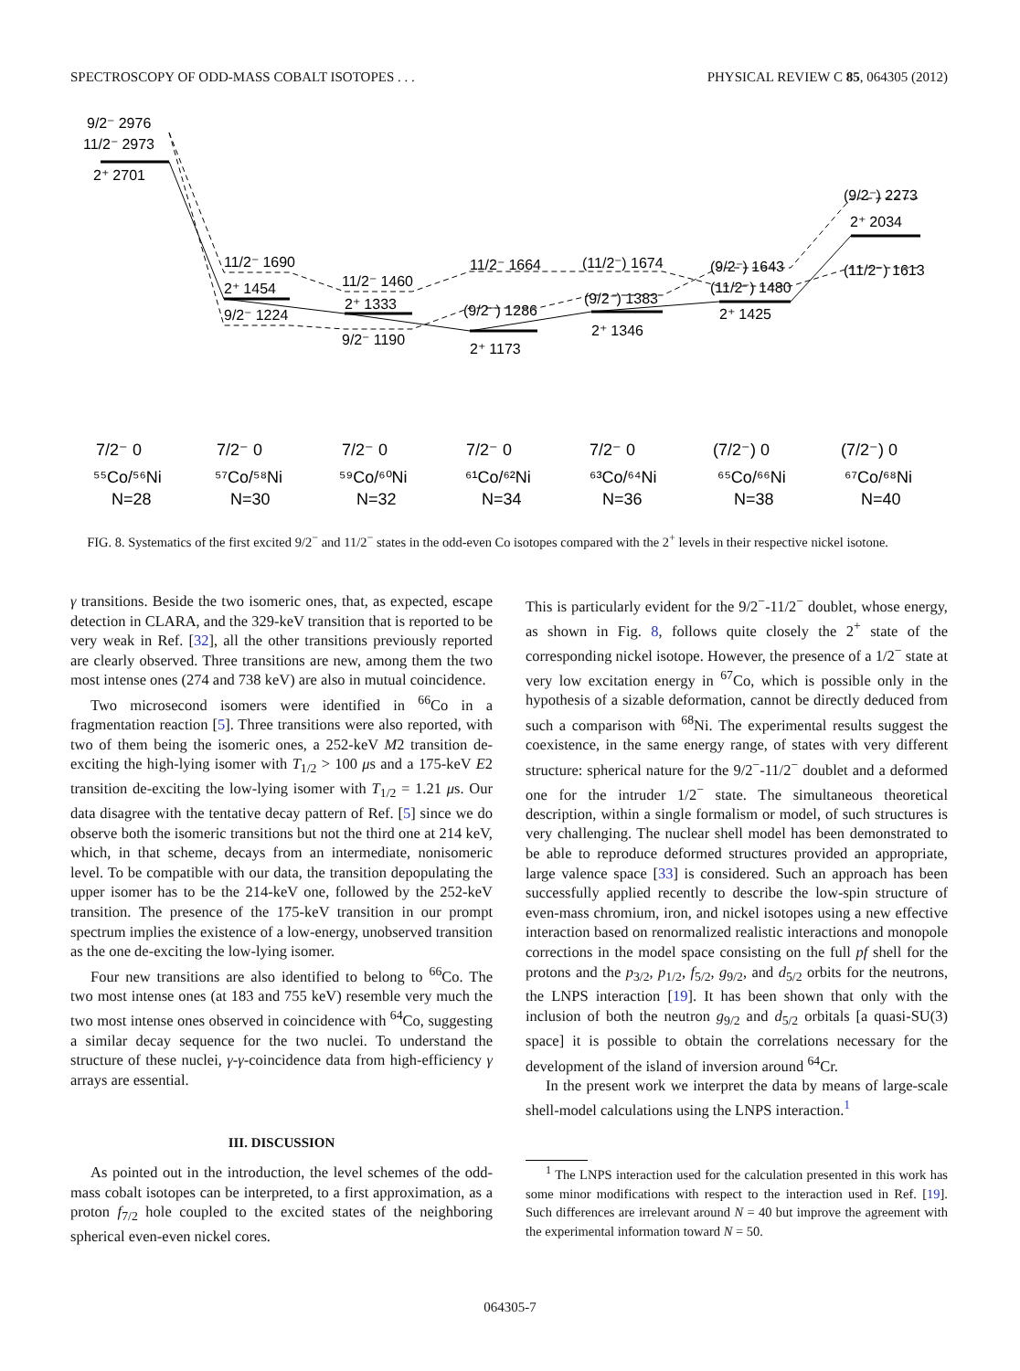SPECTROSCOPY OF ODD-MASS COBALT ISOTOPES . . . PHYSICAL REVIEW C 85, 064305 (2012)
9/2⁻ 2976
11/2⁻ 2973
2⁺ 2701
11/2⁻ 1690
2⁺ 1454
9/2⁻ 1224
11/2⁻ 1460
2⁺ 1333
9/2⁻ 1190
11/2⁻ 1664
(9/2⁻) 1286
2⁺ 1173
(11/2⁻) 1674
(9/2⁻) 1383
2⁺ 1346
(9/2⁻) 1643
(11/2⁻) 1480
2⁺ 1425
(9/2⁻) 2273
2⁺ 2034
(11/2⁻) 1613
7/2⁻ 0
7/2⁻ 0
7/2⁻ 0
7/2⁻ 0
7/2⁻ 0
(7/2⁻) 0
(7/2⁻) 0
⁵⁵Co/⁵⁶Ni
⁵⁷Co/⁵⁸Ni
⁵⁹Co/⁶⁰Ni
⁶¹Co/⁶²Ni
⁶³Co/⁶⁴Ni
⁶⁵Co/⁶⁶Ni
⁶⁷Co/⁶⁸Ni
N=28
N=30
N=32
N=34
N=36
N=38
N=40
FIG. 8. Systematics of the first excited 9/2<sup>−</sup> and 11/2<sup>−</sup> states in the odd-even Co isotopes compared with the 2<sup>+</sup> levels in their respective nickel isotone.
γ transitions. Beside the two isomeric ones, that, as expected, escape detection in CLARA, and the 329-keV transition that is reported to be very weak in Ref. [32], all the other transitions previously reported are clearly observed. Three transitions are new, among them the two most intense ones (274 and 738 keV) are also in mutual coincidence.
Two microsecond isomers were identified in <sup>66</sup>Co in a fragmentation reaction [5]. Three transitions were also reported, with two of them being the isomeric ones, a 252-keV M2 transition de-exciting the high-lying isomer with T<sub>1/2</sub> > 100 μs and a 175-keV E2 transition de-exciting the low-lying isomer with T<sub>1/2</sub> = 1.21 μs. Our data disagree with the tentative decay pattern of Ref. [5] since we do observe both the isomeric transitions but not the third one at 214 keV, which, in that scheme, decays from an intermediate, nonisomeric level. To be compatible with our data, the transition depopulating the upper isomer has to be the 214-keV one, followed by the 252-keV transition. The presence of the 175-keV transition in our prompt spectrum implies the existence of a low-energy, unobserved transition as the one de-exciting the low-lying isomer.
Four new transitions are also identified to belong to <sup>66</sup>Co. The two most intense ones (at 183 and 755 keV) resemble very much the two most intense ones observed in coincidence with <sup>64</sup>Co, suggesting a similar decay sequence for the two nuclei. To understand the structure of these nuclei, γ-γ-coincidence data from high-efficiency γ arrays are essential.
III. DISCUSSION
As pointed out in the introduction, the level schemes of the odd-mass cobalt isotopes can be interpreted, to a first approximation, as a proton f<sub>7/2</sub> hole coupled to the excited states of the neighboring spherical even-even nickel cores.
This is particularly evident for the 9/2<sup>−</sup>-11/2<sup>−</sup> doublet, whose energy, as shown in Fig. 8, follows quite closely the 2<sup>+</sup> state of the corresponding nickel isotope. However, the presence of a 1/2<sup>−</sup> state at very low excitation energy in <sup>67</sup>Co, which is possible only in the hypothesis of a sizable deformation, cannot be directly deduced from such a comparison with <sup>68</sup>Ni. The experimental results suggest the coexistence, in the same energy range, of states with very different structure: spherical nature for the 9/2<sup>−</sup>-11/2<sup>−</sup> doublet and a deformed one for the intruder 1/2<sup>−</sup> state. The simultaneous theoretical description, within a single formalism or model, of such structures is very challenging. The nuclear shell model has been demonstrated to be able to reproduce deformed structures provided an appropriate, large valence space [33] is considered. Such an approach has been successfully applied recently to describe the low-spin structure of even-mass chromium, iron, and nickel isotopes using a new effective interaction based on renormalized realistic interactions and monopole corrections in the model space consisting on the full pf shell for the protons and the p<sub>3/2</sub>, p<sub>1/2</sub>, f<sub>5/2</sub>, g<sub>9/2</sub>, and d<sub>5/2</sub> orbits for the neutrons, the LNPS interaction [19]. It has been shown that only with the inclusion of both the neutron g<sub>9/2</sub> and d<sub>5/2</sub> orbitals [a quasi-SU(3) space] it is possible to obtain the correlations necessary for the development of the island of inversion around <sup>64</sup>Cr.
In the present work we interpret the data by means of large-scale shell-model calculations using the LNPS interaction.<sup>1</sup>
<sup>1</sup> The LNPS interaction used for the calculation presented in this work has some minor modifications with respect to the interaction used in Ref. [19]. Such differences are irrelevant around N = 40 but improve the agreement with the experimental information toward N = 50.
064305-7